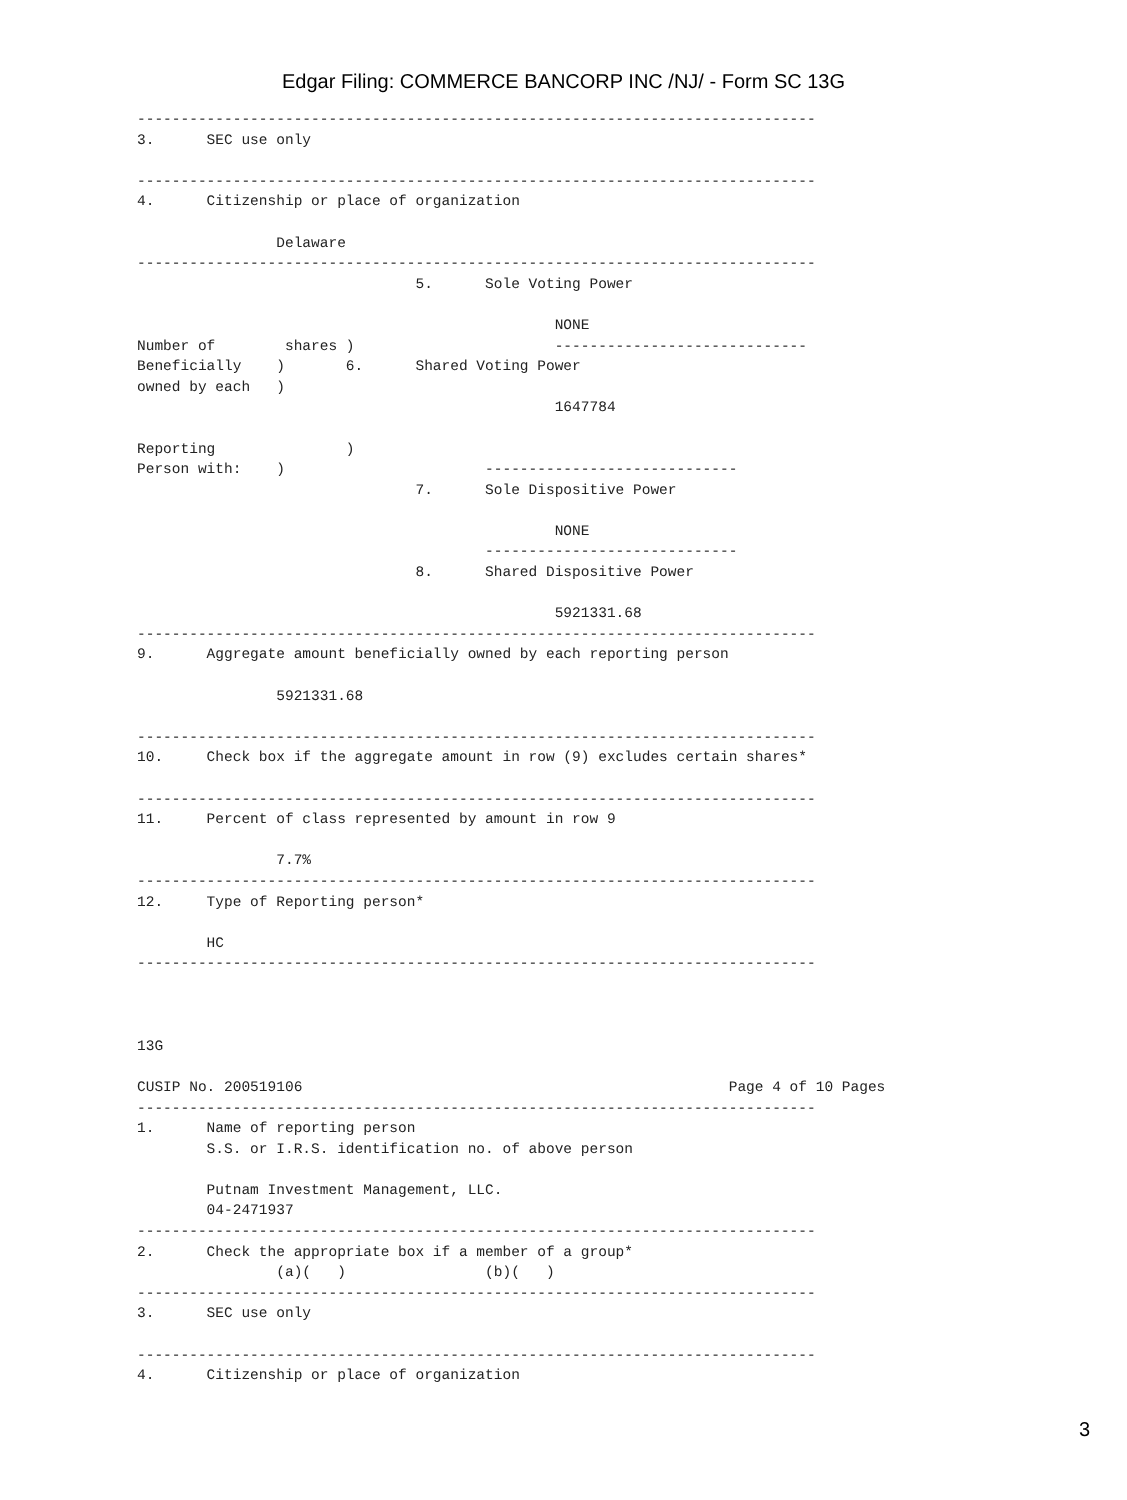Edgar Filing: COMMERCE BANCORP INC /NJ/ - Form SC 13G
------------------------------------------------------------------------------
3.      SEC use only

------------------------------------------------------------------------------
4.      Citizenship or place of organization

                Delaware
------------------------------------------------------------------------------
                                5.      Sole Voting Power

                                                NONE
Number of        shares )                       -----------------------------
Beneficially    )       6.      Shared Voting Power
owned by each   )
                                                1647784

Reporting               )
Person with:    )                       -----------------------------
                                7.      Sole Dispositive Power

                                                NONE
                                        -----------------------------
                                8.      Shared Dispositive Power

                                                5921331.68
------------------------------------------------------------------------------
9.      Aggregate amount beneficially owned by each reporting person

                5921331.68

------------------------------------------------------------------------------
10.     Check box if the aggregate amount in row (9) excludes certain shares*

------------------------------------------------------------------------------
11.     Percent of class represented by amount in row 9

                7.7%
------------------------------------------------------------------------------
12.     Type of Reporting person*

        HC
------------------------------------------------------------------------------



13G

CUSIP No. 200519106                                                 Page 4 of 10 Pages
------------------------------------------------------------------------------
1.      Name of reporting person
        S.S. or I.R.S. identification no. of above person

        Putnam Investment Management, LLC.
        04-2471937
------------------------------------------------------------------------------
2.      Check the appropriate box if a member of a group*
                (a)(   )                (b)(   )
------------------------------------------------------------------------------
3.      SEC use only

------------------------------------------------------------------------------
4.      Citizenship or place of organization
3